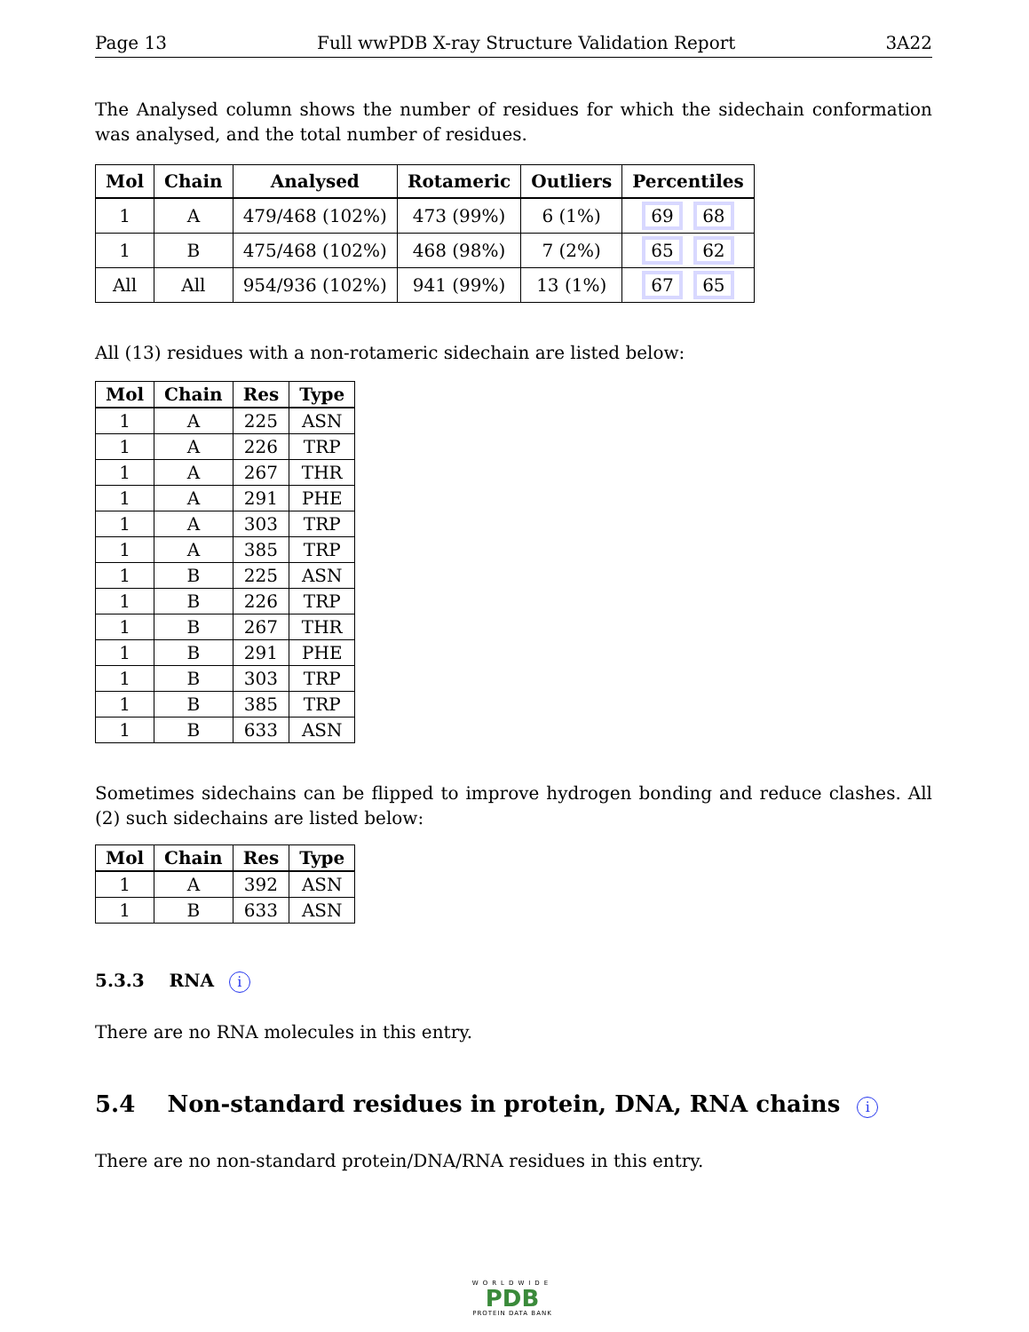Page 13 Full wwPDB X-ray Structure Validation Report 3A22
The Analysed column shows the number of residues for which the sidechain conformation was analysed, and the total number of residues.
| Mol | Chain | Analysed | Rotameric | Outliers | Percentiles |
| --- | --- | --- | --- | --- | --- |
| 1 | A | 479/468 (102%) | 473 (99%) | 6 (1%) | 69 68 |
| 1 | B | 475/468 (102%) | 468 (98%) | 7 (2%) | 65 62 |
| All | All | 954/936 (102%) | 941 (99%) | 13 (1%) | 67 65 |
All (13) residues with a non-rotameric sidechain are listed below:
| Mol | Chain | Res | Type |
| --- | --- | --- | --- |
| 1 | A | 225 | ASN |
| 1 | A | 226 | TRP |
| 1 | A | 267 | THR |
| 1 | A | 291 | PHE |
| 1 | A | 303 | TRP |
| 1 | A | 385 | TRP |
| 1 | B | 225 | ASN |
| 1 | B | 226 | TRP |
| 1 | B | 267 | THR |
| 1 | B | 291 | PHE |
| 1 | B | 303 | TRP |
| 1 | B | 385 | TRP |
| 1 | B | 633 | ASN |
Sometimes sidechains can be flipped to improve hydrogen bonding and reduce clashes. All (2) such sidechains are listed below:
| Mol | Chain | Res | Type |
| --- | --- | --- | --- |
| 1 | A | 392 | ASN |
| 1 | B | 633 | ASN |
5.3.3 RNA i
There are no RNA molecules in this entry.
5.4 Non-standard residues in protein, DNA, RNA chains i
There are no non-standard protein/DNA/RNA residues in this entry.
WORLDWIDE
PDB
PROTEIN DATA BANK